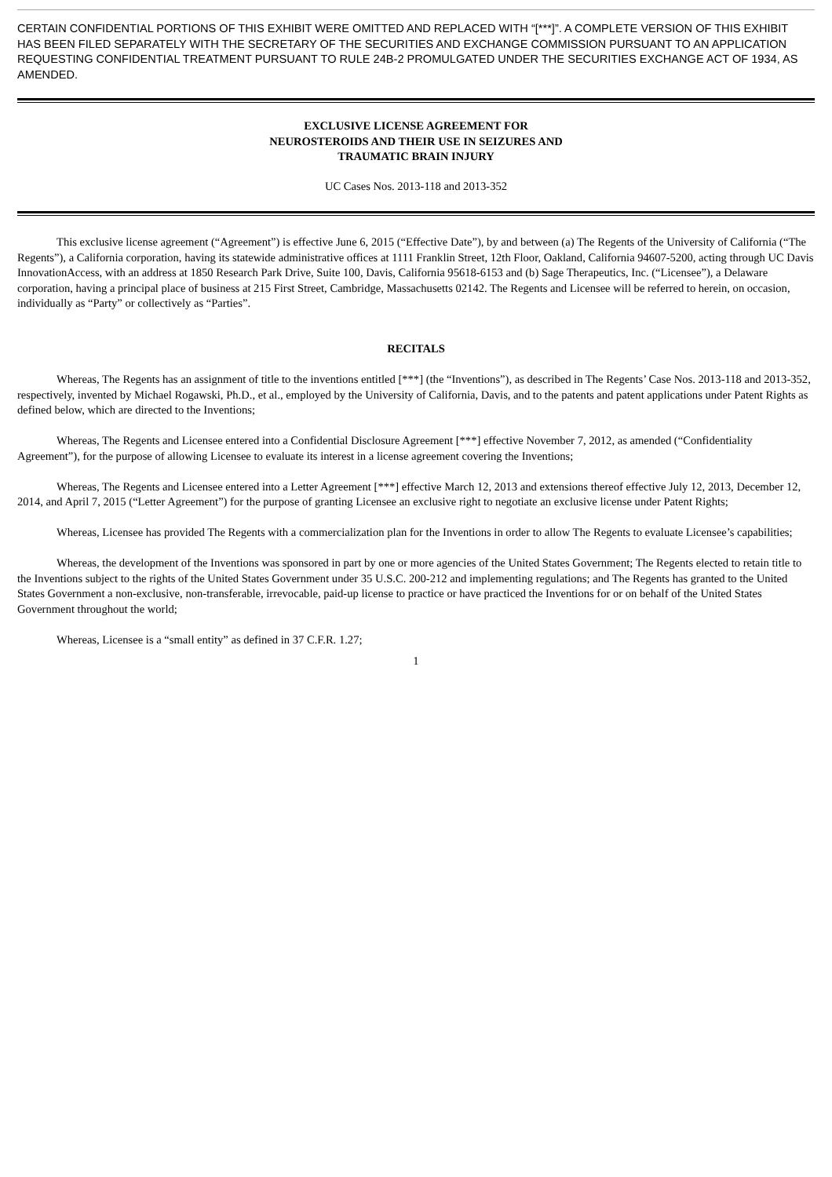CERTAIN CONFIDENTIAL PORTIONS OF THIS EXHIBIT WERE OMITTED AND REPLACED WITH “[***]”. A COMPLETE VERSION OF THIS EXHIBIT HAS BEEN FILED SEPARATELY WITH THE SECRETARY OF THE SECURITIES AND EXCHANGE COMMISSION PURSUANT TO AN APPLICATION REQUESTING CONFIDENTIAL TREATMENT PURSUANT TO RULE 24B-2 PROMULGATED UNDER THE SECURITIES EXCHANGE ACT OF 1934, AS AMENDED.
EXCLUSIVE LICENSE AGREEMENT FOR
NEUROSTEROIDS AND THEIR USE IN SEIZURES AND
TRAUMATIC BRAIN INJURY
UC Cases Nos. 2013-118 and 2013-352
This exclusive license agreement (“Agreement”) is effective June 6, 2015 (“Effective Date”), by and between (a) The Regents of the University of California (“The Regents”), a California corporation, having its statewide administrative offices at 1111 Franklin Street, 12th Floor, Oakland, California 94607-5200, acting through UC Davis InnovationAccess, with an address at 1850 Research Park Drive, Suite 100, Davis, California 95618-6153 and (b) Sage Therapeutics, Inc. (“Licensee”), a Delaware corporation, having a principal place of business at 215 First Street, Cambridge, Massachusetts 02142. The Regents and Licensee will be referred to herein, on occasion, individually as “Party” or collectively as “Parties”.
RECITALS
Whereas, The Regents has an assignment of title to the inventions entitled [***] (the “Inventions”), as described in The Regents’ Case Nos. 2013-118 and 2013-352, respectively, invented by Michael Rogawski, Ph.D., et al., employed by the University of California, Davis, and to the patents and patent applications under Patent Rights as defined below, which are directed to the Inventions;
Whereas, The Regents and Licensee entered into a Confidential Disclosure Agreement [***] effective November 7, 2012, as amended (“Confidentiality Agreement”), for the purpose of allowing Licensee to evaluate its interest in a license agreement covering the Inventions;
Whereas, The Regents and Licensee entered into a Letter Agreement [***] effective March 12, 2013 and extensions thereof effective July 12, 2013, December 12, 2014, and April 7, 2015 (“Letter Agreement”) for the purpose of granting Licensee an exclusive right to negotiate an exclusive license under Patent Rights;
Whereas, Licensee has provided The Regents with a commercialization plan for the Inventions in order to allow The Regents to evaluate Licensee’s capabilities;
Whereas, the development of the Inventions was sponsored in part by one or more agencies of the United States Government; The Regents elected to retain title to the Inventions subject to the rights of the United States Government under 35 U.S.C. 200-212 and implementing regulations; and The Regents has granted to the United States Government a non-exclusive, non-transferable, irrevocable, paid-up license to practice or have practiced the Inventions for or on behalf of the United States Government throughout the world;
Whereas, Licensee is a “small entity” as defined in 37 C.F.R. 1.27;
1